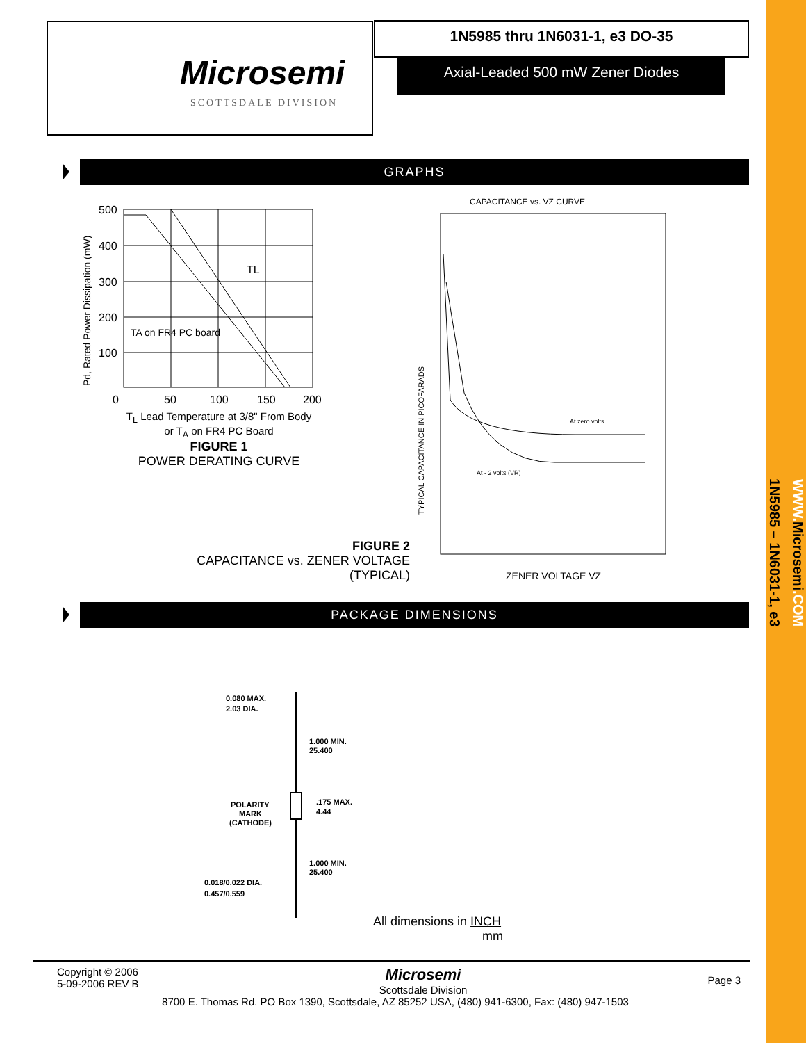WWW.Microsemi.COM
1N5985 – 1N6031-1, e3
Microsemi
SCOTTSDALE DIVISION
1N5985 thru 1N6031-1, e3 DO-35
Axial-Leaded 500 mW Zener Diodes
GRAPHS
Pd, Rated Power Dissipation (mW)
500
400
300
200
100
0
50
100
150
200
TL
TA on FR4 PC board
T<sub>L</sub> Lead Temperature at 3/8" From Body
or T<sub>A</sub> on FR4 PC Board
FIGURE 1
POWER DERATING CURVE
CAPACITANCE vs. VZ CURVE
TYPICAL CAPACITANCE IN PICOFARADS
At zero volts
At - 2 volts (VR)
ZENER VOLTAGE VZ
FIGURE 2
CAPACITANCE vs. ZENER VOLTAGE
(TYPICAL)
PACKAGE DIMENSIONS
0.080 MAX.
2.03 DIA.
1.000 MIN.
25.400
POLARITY
MARK
(CATHODE)
.175 MAX.
4.44
1.000 MIN.
25.400
0.018/0.022 DIA.
0.457/0.559
All dimensions in INCH
mm
Copyright © 2006
5-09-2006 REV B
Microsemi
Scottsdale Division
Page 3
8700 E. Thomas Rd. PO Box 1390, Scottsdale, AZ 85252 USA, (480) 941-6300, Fax: (480) 947-1503